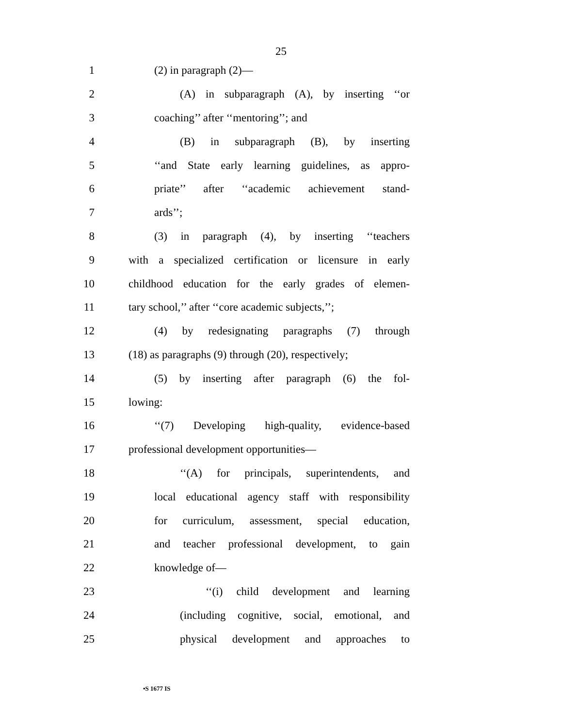25
1 (2) in paragraph (2)—
2 (A) in subparagraph (A), by inserting ‘‘or
3 coaching’’ after ‘‘mentoring’’; and
4 (B) in subparagraph (B), by inserting
5 ‘‘and State early learning guidelines, as appro-
6 priate’’ after ‘‘academic achievement stand-
7 ards’’;
8 (3) in paragraph (4), by inserting ‘‘teachers
9 with a specialized certification or licensure in early
10 childhood education for the early grades of elemen-
11 tary school,’’ after ‘‘core academic subjects,’’;
12 (4) by redesignating paragraphs (7) through
13 (18) as paragraphs (9) through (20), respectively;
14 (5) by inserting after paragraph (6) the fol-
15 lowing:
16 ‘‘(7) Developing high-quality, evidence-based
17 professional development opportunities—
18 ‘‘(A) for principals, superintendents, and
19 local educational agency staff with responsibility
20 for curriculum, assessment, special education,
21 and teacher professional development, to gain
22 knowledge of—
23 ‘‘(i) child development and learning
24 (including cognitive, social, emotional, and
25 physical development and approaches to
•S 1677 IS